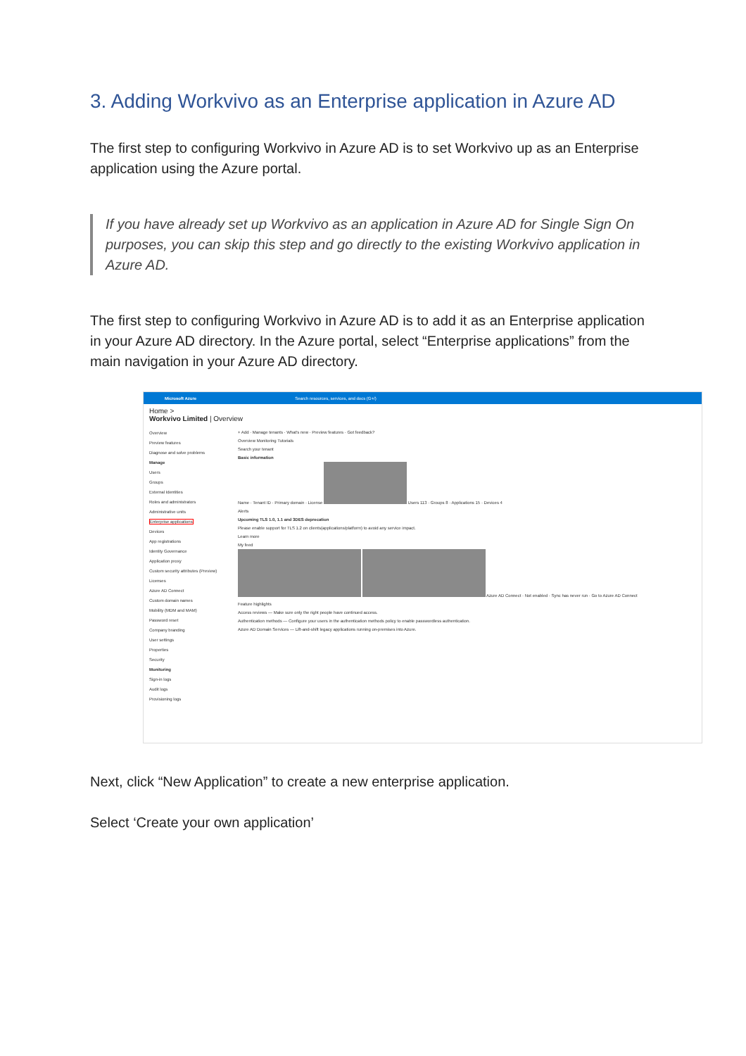3. Adding Workvivo as an Enterprise application in Azure AD
The first step to configuring Workvivo in Azure AD is to set Workvivo up as an Enterprise application using the Azure portal.
If you have already set up Workvivo as an application in Azure AD for Single Sign On purposes, you can skip this step and go directly to the existing Workvivo application in Azure AD.
The first step to configuring Workvivo in Azure AD is to add it as an Enterprise application in your Azure AD directory. In the Azure portal, select “Enterprise applications” from the main navigation in your Azure AD directory.
Microsoft Azure Search resources, services, and docs (G+/)
Home >
Workvivo Limited | Overview
Overview
Preview features
Diagnose and solve problems
Manage
Users
Groups
External Identities
Roles and administrators
Administrative units
Enterprise applications
Devices
App registrations
Identity Governance
Application proxy
Custom security attributes (Preview)
Licenses
Azure AD Connect
Custom domain names
Mobility (MDM and MAM)
Password reset
Company branding
User settings
Properties
Security
Monitoring
Sign-in logs
Audit logs
Provisioning logs
+ Add · Manage tenants · What's new · Preview features · Got feedback?
Overview Monitoring Tutorials
Search your tenant
Basic information
Name · Tenant ID · Primary domain · License Users 113 · Groups 8 · Applications 15 · Devices 4
Alerts
Upcoming TLS 1.0, 1.1 and 3DES deprecation
Please enable support for TLS 1.2 on clients(applications/platform) to avoid any service impact.
Learn more
My feed
Azure AD Connect · Not enabled · Sync has never run · Go to Azure AD Connect
Feature highlights
Access reviews — Make sure only the right people have continued access.
Authentication methods — Configure your users in the authentication methods policy to enable passwordless authentication.
Azure AD Domain Services — Lift-and-shift legacy applications running on-premises into Azure.
Next, click “New Application” to create a new enterprise application.
Select ‘Create your own application’